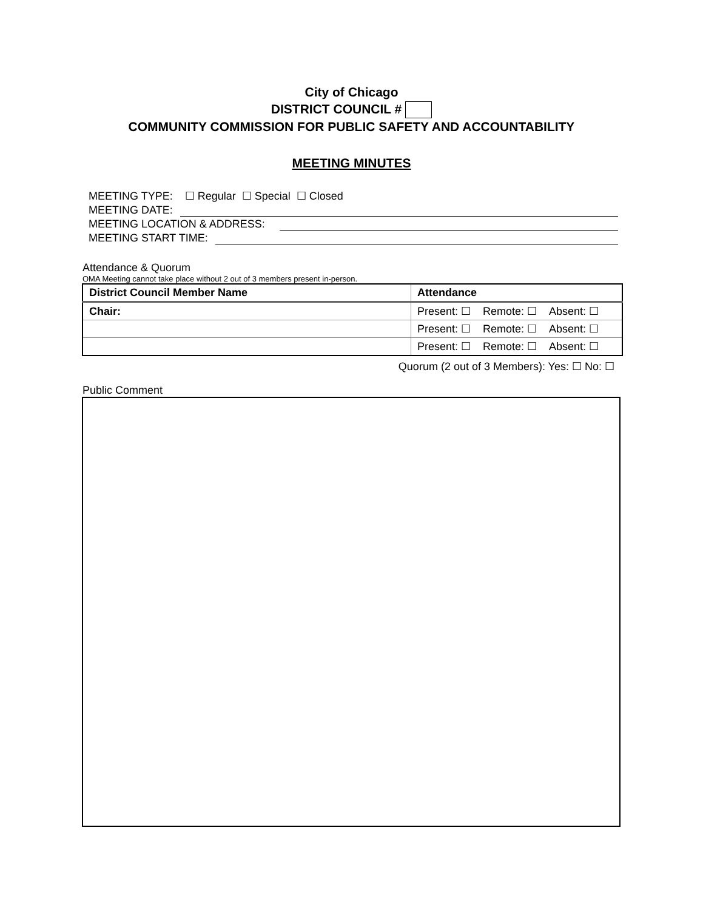City of Chicago
DISTRICT COUNCIL #
COMMUNITY COMMISSION FOR PUBLIC SAFETY AND ACCOUNTABILITY
MEETING MINUTES
MEETING TYPE: ☐ Regular ☐ Special ☐ Closed
MEETING DATE:
MEETING LOCATION & ADDRESS:
MEETING START TIME:
Attendance & Quorum
OMA Meeting cannot take place without 2 out of 3 members present in-person.
| District Council Member Name | Attendance |
| --- | --- |
| Chair: | Present: ☐ Remote: ☐ Absent: ☐ |
| | Present: ☐ Remote: ☐ Absent: ☐ |
| | Present: ☐ Remote: ☐ Absent: ☐ |
Quorum (2 out of 3 Members): Yes: ☐ No: ☐
Public Comment